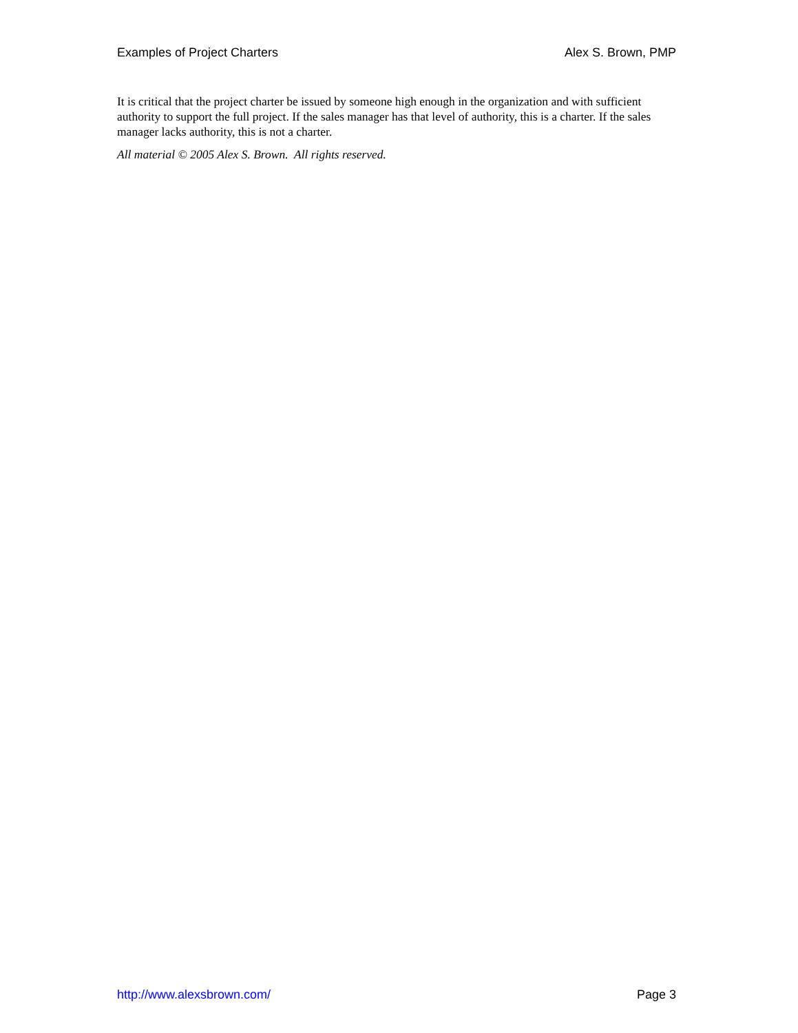Examples of Project Charters Alex S. Brown, PMP
It is critical that the project charter be issued by someone high enough in the organization and with sufficient authority to support the full project. If the sales manager has that level of authority, this is a charter. If the sales manager lacks authority, this is not a charter.
All material © 2005 Alex S. Brown. All rights reserved.
http://www.alexsbrown.com/ Page 3